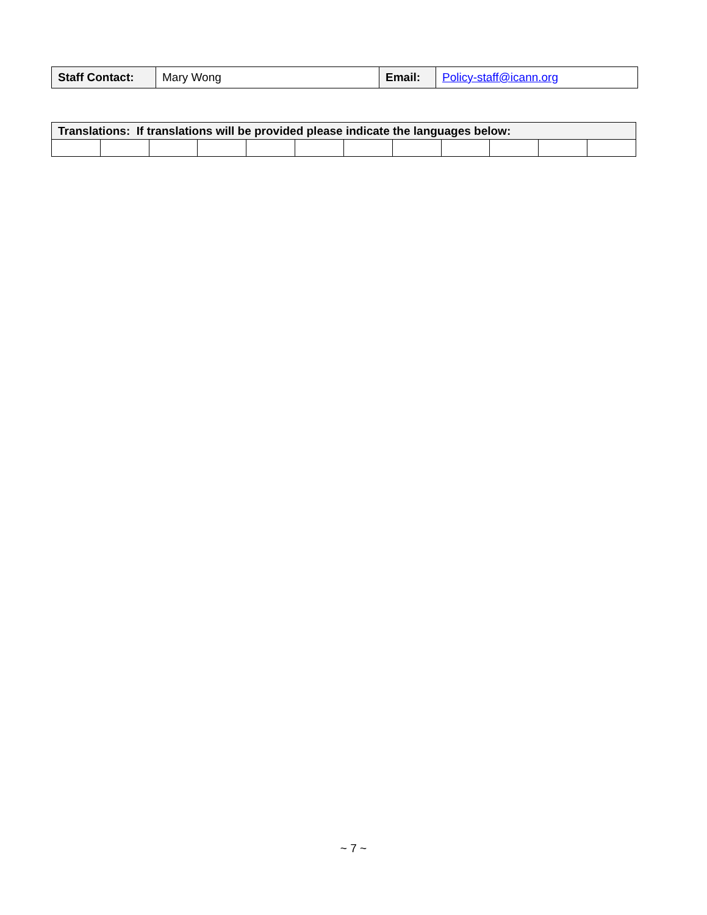| Staff Contact: | Mary Wong | Email: | Policy-staff@icann.org |
| Translations: If translations will be provided please indicate the languages below: | | | | | | | | | | | |
~ 7 ~